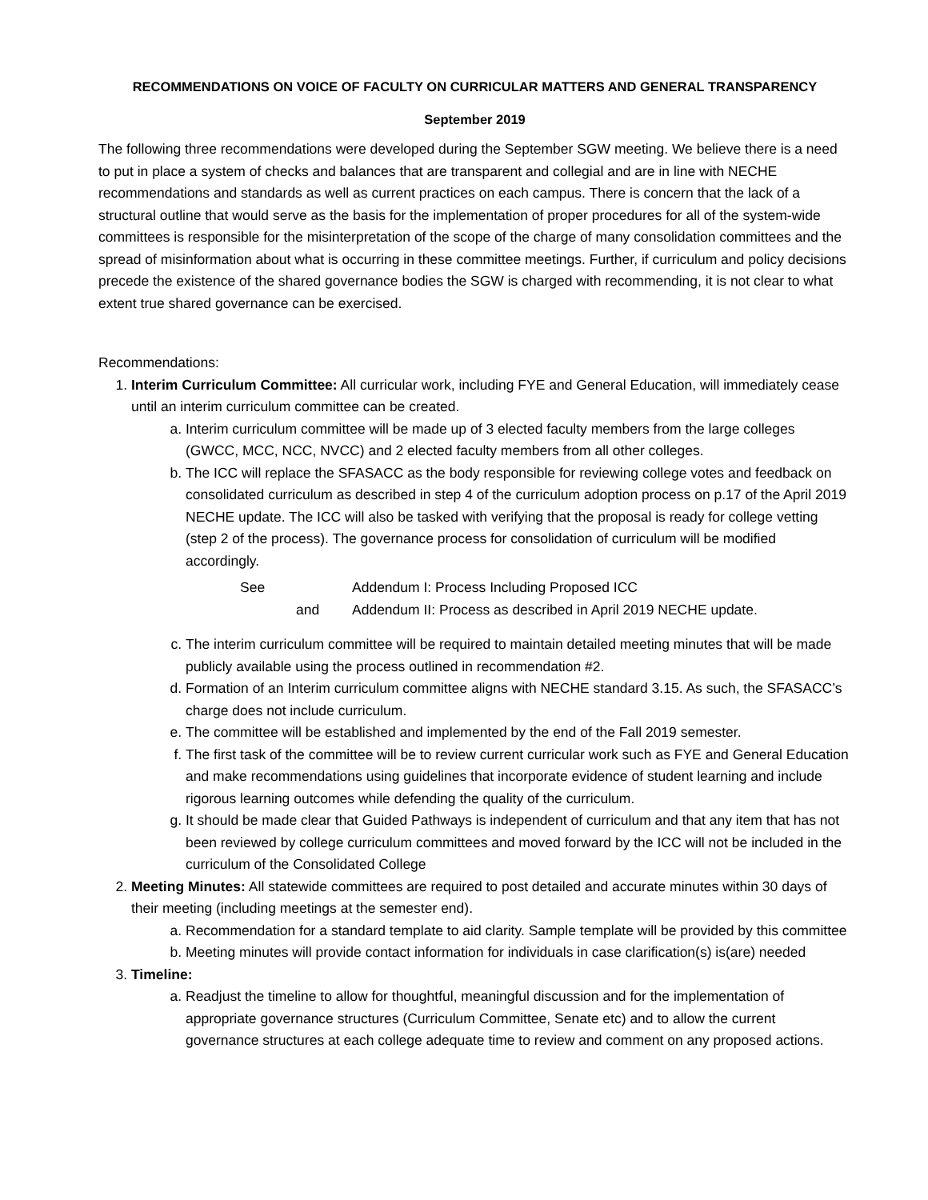RECOMMENDATIONS ON VOICE OF FACULTY ON CURRICULAR MATTERS AND GENERAL TRANSPARENCY
September 2019
The following three recommendations were developed during the September SGW meeting. We believe there is a need to put in place a system of checks and balances that are transparent and collegial and are in line with NECHE recommendations and standards as well as current practices on each campus. There is concern that the lack of a structural outline that would serve as the basis for the implementation of proper procedures for all of the system-wide committees is responsible for the misinterpretation of the scope of the charge of many consolidation committees and the spread of misinformation about what is occurring in these committee meetings. Further, if curriculum and policy decisions precede the existence of the shared governance bodies the SGW is charged with recommending, it is not clear to what extent true shared governance can be exercised.
Recommendations:
1. Interim Curriculum Committee: All curricular work, including FYE and General Education, will immediately cease until an interim curriculum committee can be created.
a. Interim curriculum committee will be made up of 3 elected faculty members from the large colleges (GWCC, MCC, NCC, NVCC) and 2 elected faculty members from all other colleges.
b. The ICC will replace the SFASACC as the body responsible for reviewing college votes and feedback on consolidated curriculum as described in step 4 of the curriculum adoption process on p.17 of the April 2019 NECHE update. The ICC will also be tasked with verifying that the proposal is ready for college vetting (step 2 of the process). The governance process for consolidation of curriculum will be modified accordingly.
See Addendum I: Process Including Proposed ICC
and Addendum II: Process as described in April 2019 NECHE update.
c. The interim curriculum committee will be required to maintain detailed meeting minutes that will be made publicly available using the process outlined in recommendation #2.
d. Formation of an Interim curriculum committee aligns with NECHE standard 3.15. As such, the SFASACC’s charge does not include curriculum.
e. The committee will be established and implemented by the end of the Fall 2019 semester.
f. The first task of the committee will be to review current curricular work such as FYE and General Education and make recommendations using guidelines that incorporate evidence of student learning and include rigorous learning outcomes while defending the quality of the curriculum.
g. It should be made clear that Guided Pathways is independent of curriculum and that any item that has not been reviewed by college curriculum committees and moved forward by the ICC will not be included in the curriculum of the Consolidated College
2. Meeting Minutes: All statewide committees are required to post detailed and accurate minutes within 30 days of their meeting (including meetings at the semester end).
a. Recommendation for a standard template to aid clarity. Sample template will be provided by this committee
b. Meeting minutes will provide contact information for individuals in case clarification(s) is(are) needed
3. Timeline:
a. Readjust the timeline to allow for thoughtful, meaningful discussion and for the implementation of appropriate governance structures (Curriculum Committee, Senate etc) and to allow the current governance structures at each college adequate time to review and comment on any proposed actions.